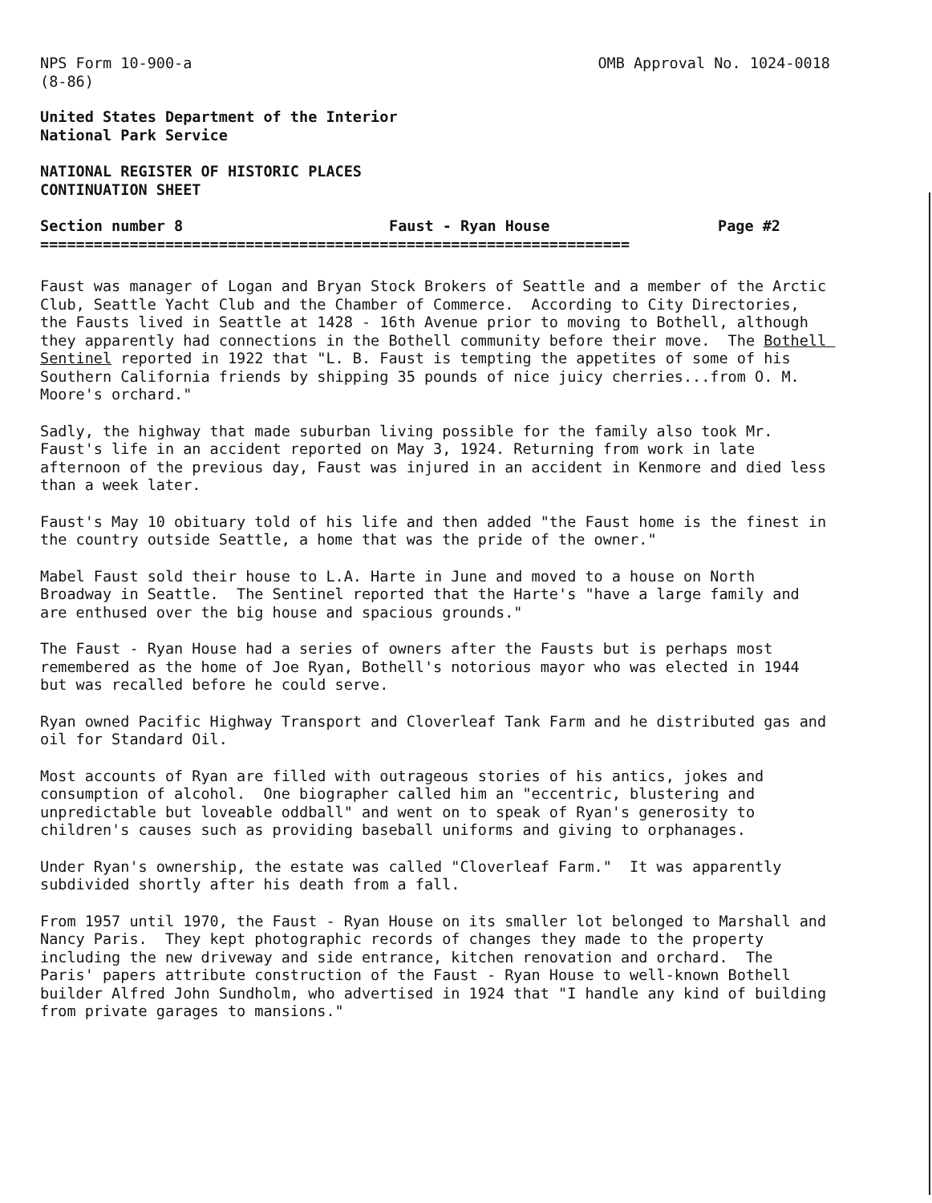NPS Form 10-900-a
(8-86)
OMB Approval No. 1024-0018
United States Department of the Interior
National Park Service
NATIONAL REGISTER OF HISTORIC PLACES
CONTINUATION SHEET
Section number 8 Faust - Ryan House Page #2
==================================================================
Faust was manager of Logan and Bryan Stock Brokers of Seattle and a member of the Arctic Club, Seattle Yacht Club and the Chamber of Commerce. According to City Directories, the Fausts lived in Seattle at 1428 - 16th Avenue prior to moving to Bothell, although they apparently had connections in the Bothell community before their move. The Bothell Sentinel reported in 1922 that "L. B. Faust is tempting the appetites of some of his Southern California friends by shipping 35 pounds of nice juicy cherries...from O. M. Moore's orchard."
Sadly, the highway that made suburban living possible for the family also took Mr. Faust's life in an accident reported on May 3, 1924. Returning from work in late afternoon of the previous day, Faust was injured in an accident in Kenmore and died less than a week later.
Faust's May 10 obituary told of his life and then added "the Faust home is the finest in the country outside Seattle, a home that was the pride of the owner."
Mabel Faust sold their house to L.A. Harte in June and moved to a house on North Broadway in Seattle. The Sentinel reported that the Harte's "have a large family and are enthused over the big house and spacious grounds."
The Faust - Ryan House had a series of owners after the Fausts but is perhaps most remembered as the home of Joe Ryan, Bothell's notorious mayor who was elected in 1944 but was recalled before he could serve.
Ryan owned Pacific Highway Transport and Cloverleaf Tank Farm and he distributed gas and oil for Standard Oil.
Most accounts of Ryan are filled with outrageous stories of his antics, jokes and consumption of alcohol. One biographer called him an "eccentric, blustering and unpredictable but loveable oddball" and went on to speak of Ryan's generosity to children's causes such as providing baseball uniforms and giving to orphanages.
Under Ryan's ownership, the estate was called "Cloverleaf Farm." It was apparently subdivided shortly after his death from a fall.
From 1957 until 1970, the Faust - Ryan House on its smaller lot belonged to Marshall and Nancy Paris. They kept photographic records of changes they made to the property including the new driveway and side entrance, kitchen renovation and orchard. The Paris' papers attribute construction of the Faust - Ryan House to well-known Bothell builder Alfred John Sundholm, who advertised in 1924 that "I handle any kind of building from private garages to mansions."